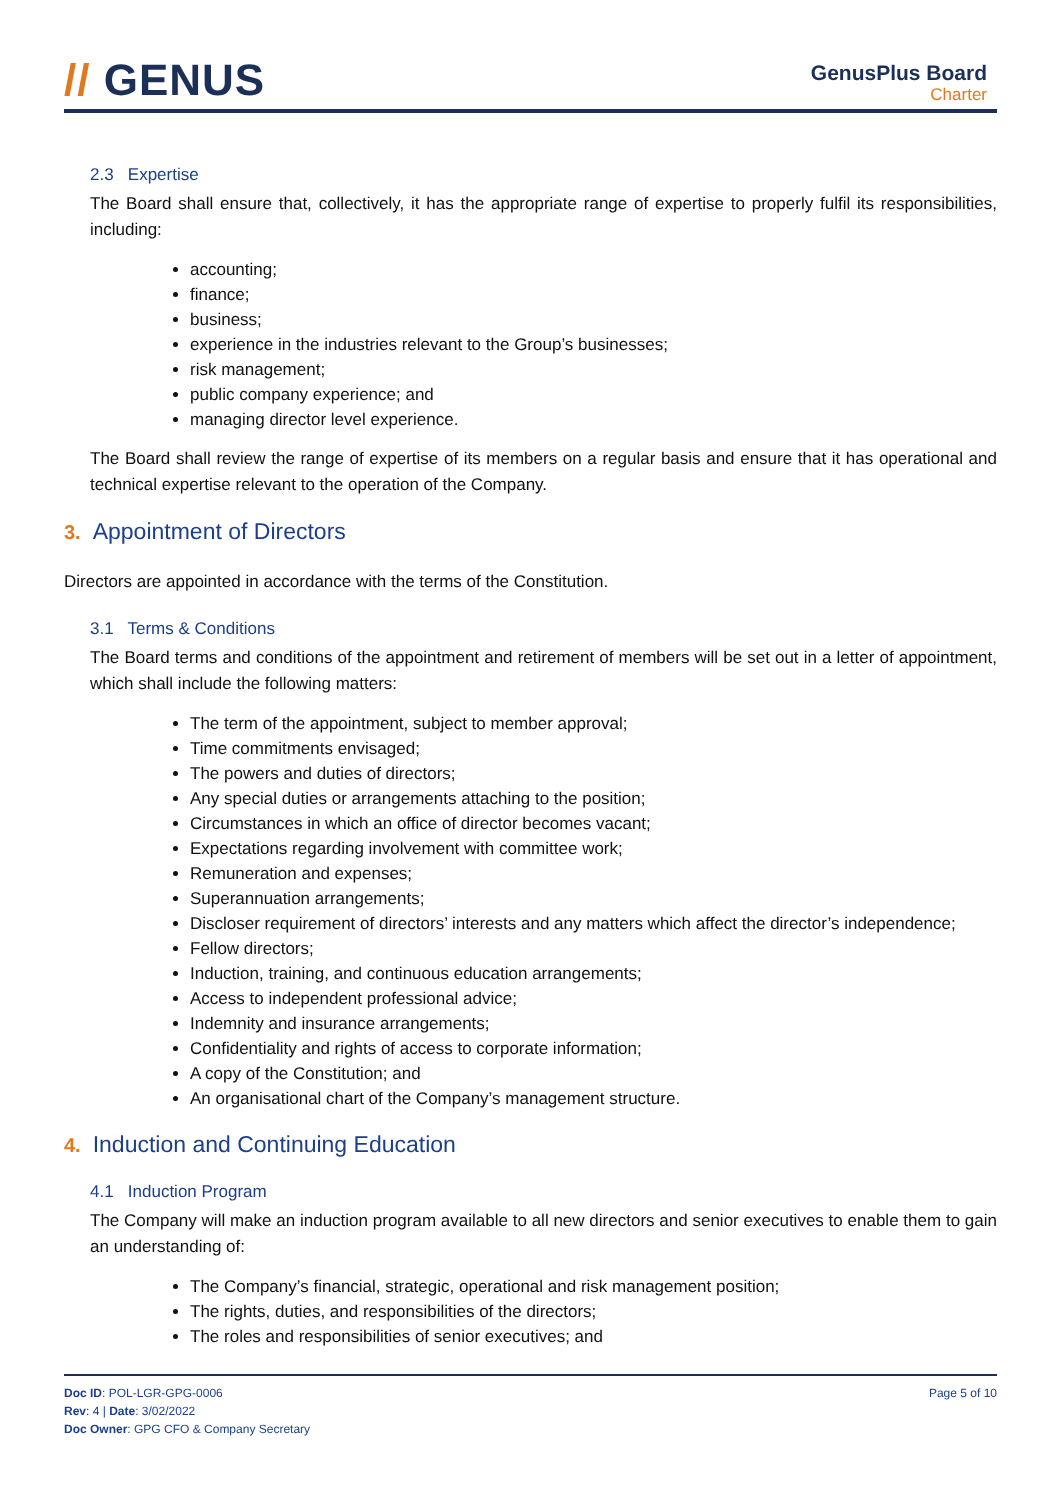// GENUS
GenusPlus Board
Charter
2.3 Expertise
The Board shall ensure that, collectively, it has the appropriate range of expertise to properly fulfil its responsibilities, including:
accounting;
finance;
business;
experience in the industries relevant to the Group’s businesses;
risk management;
public company experience; and
managing director level experience.
The Board shall review the range of expertise of its members on a regular basis and ensure that it has operational and technical expertise relevant to the operation of the Company.
3. Appointment of Directors
Directors are appointed in accordance with the terms of the Constitution.
3.1 Terms & Conditions
The Board terms and conditions of the appointment and retirement of members will be set out in a letter of appointment, which shall include the following matters:
The term of the appointment, subject to member approval;
Time commitments envisaged;
The powers and duties of directors;
Any special duties or arrangements attaching to the position;
Circumstances in which an office of director becomes vacant;
Expectations regarding involvement with committee work;
Remuneration and expenses;
Superannuation arrangements;
Discloser requirement of directors’ interests and any matters which affect the director’s independence;
Fellow directors;
Induction, training, and continuous education arrangements;
Access to independent professional advice;
Indemnity and insurance arrangements;
Confidentiality and rights of access to corporate information;
A copy of the Constitution; and
An organisational chart of the Company’s management structure.
4. Induction and Continuing Education
4.1 Induction Program
The Company will make an induction program available to all new directors and senior executives to enable them to gain an understanding of:
The Company’s financial, strategic, operational and risk management position;
The rights, duties, and responsibilities of the directors;
The roles and responsibilities of senior executives; and
Doc ID: POL-LGR-GPG-0006
Rev: 4 | Date: 3/02/2022
Doc Owner: GPG CFO & Company Secretary
Page 5 of 10